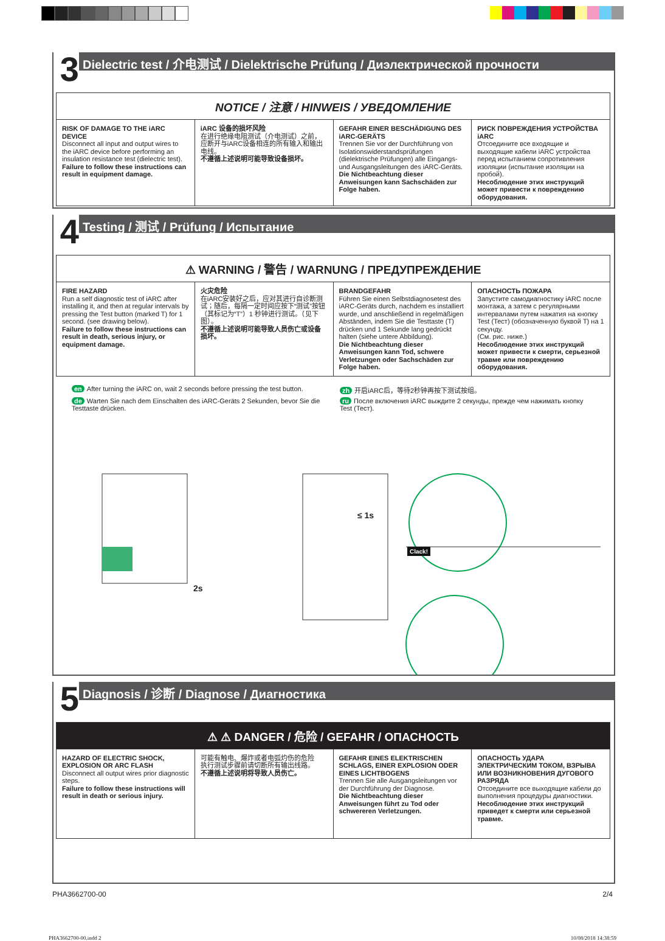3
Dielectric test / 介电测试 / Dielektrische Prüfung / Диэлектрической прочности
| NOTICE / 注意 / HINWEIS / УВЕДОМЛЕНИЕ | | | |
| --- | --- | --- | --- |
| RISK OF DAMAGE TO THE iARC DEVICE Disconnect all input and output wires to the iARC device before performing an insulation resistance test (dielectric test). Failure to follow these instructions can result in equipment damage. | iARC 设备的损坏风险 在进行绝缘电阻测试（介电测试）之前，应断开与iARC设备相连的所有输入和输出电线。 不遵循上述说明可能导致设备损坏。 | GEFAHR EINER BESCHÄDIGUNG DES iARC-GERÄTS Trennen Sie vor der Durchführung von Isolationswiderstandsprüfungen (dielektrische Prüfungen) alle Eingangs- und Ausgangsleitungen des iARC-Geräts. Die Nichtbeachtung dieser Anweisungen kann Sachschäden zur Folge haben. | РИСК ПОВРЕЖДЕНИЯ УСТРОЙСТВА iARC Отсоедините все входящие и выходящие кабели iARC устройства перед испытанием сопротивления изоляции (испытание изоляции на пробой). Несоблюдение этих инструкций может привести к повреждению оборудования. |
4
Testing / 测试 / Prüfung / Испытание
| ⚠ WARNING / 警告 / WARNUNG / ПРЕДУПРЕЖДЕНИЕ | | | |
| --- | --- | --- | --- |
| FIRE HAZARD Run a self diagnostic test of iARC after installing it, and then at regular intervals by pressing the Test button (marked T) for 1 second. (see drawing below). Failure to follow these instructions can result in death, serious injury, or equipment damage. | 火灾危险 在iARC安装好之后，应对其进行自诊断测试；随后，每隔一定时间应按下“测试”按钮（其标记为“T”）1 秒钟进行测试。（见下图）。 不遵循上述说明可能导致人员伤亡或设备损坏。 | BRANDGEFAHR Führen Sie einen Selbstdiagnosetest des iARC-Geräts durch, nachdem es installiert wurde, und anschließend in regelmäßigen Abständen, indem Sie die Testtaste (T) drücken und 1 Sekunde lang gedrückt halten (siehe untere Abbildung). Die Nichtbeachtung dieser Anweisungen kann Tod, schwere Verletzungen oder Sachschäden zur Folge haben. | ОПАСНОСТЬ ПОЖАРА Запустите самодиагностику iARC после монтажа, а затем с регулярными интервалами путем нажатия на кнопку Test (Тест) (обозначенную буквой T) на 1 секунду. (См. рис. ниже.) Несоблюдение этих инструкций может привести к смерти, серьезной травме или повреждению оборудования. |
en After turning the iARC on, wait 2 seconds before pressing the test button.
zh 开启iARC后，等待2秒钟再按下测试按组。
de Warten Sie nach dem Einschalten des iARC-Geräts 2 Sekunden, bevor Sie die Testtaste drücken.
ru После включения iARC выждите 2 секунды, прежде чем нажимать кнопку Test (Тест).
2s
≤ 1s
Clack!
5
Diagnosis / 诊断 / Diagnose / Диагностика
| ⚠ ⚠ DANGER / 危险 / GEFAHR / ОПАСНОСТЬ | | | |
| --- | --- | --- | --- |
| HAZARD OF ELECTRIC SHOCK, EXPLOSION OR ARC FLASH Disconnect all output wires prior diagnostic steps. Failure to follow these instructions will result in death or serious injury. | 可能有触电、爆炸或者电弧灼伤的危险 执行测试步骤前请切断所有输出线路。 不遵循上述说明将导致人员伤亡。 | GEFAHR EINES ELEKTRISCHEN SCHLAGS, EINER EXPLOSION ODER EINES LICHTBOGENS Trennen Sie alle Ausgangsleitungen vor der Durchführung der Diagnose. Die Nichtbeachtung dieser Anweisungen führt zu Tod oder schwereren Verletzungen. | ОПАСНОСТЬ УДАРА ЭЛЕКТРИЧЕСКИМ ТОКОМ, ВЗРЫВА ИЛИ ВОЗНИКНОВЕНИЯ ДУГОВОГО РАЗРЯДА Отсоедините все выходящие кабели до выполнения процедуры диагностики. Несоблюдение этих инструкций приведет к смерти или серьезной травме. |
PHA3662700-00 2/4
PHA3662700-00.indd 2 10/08/2018 14:38:59